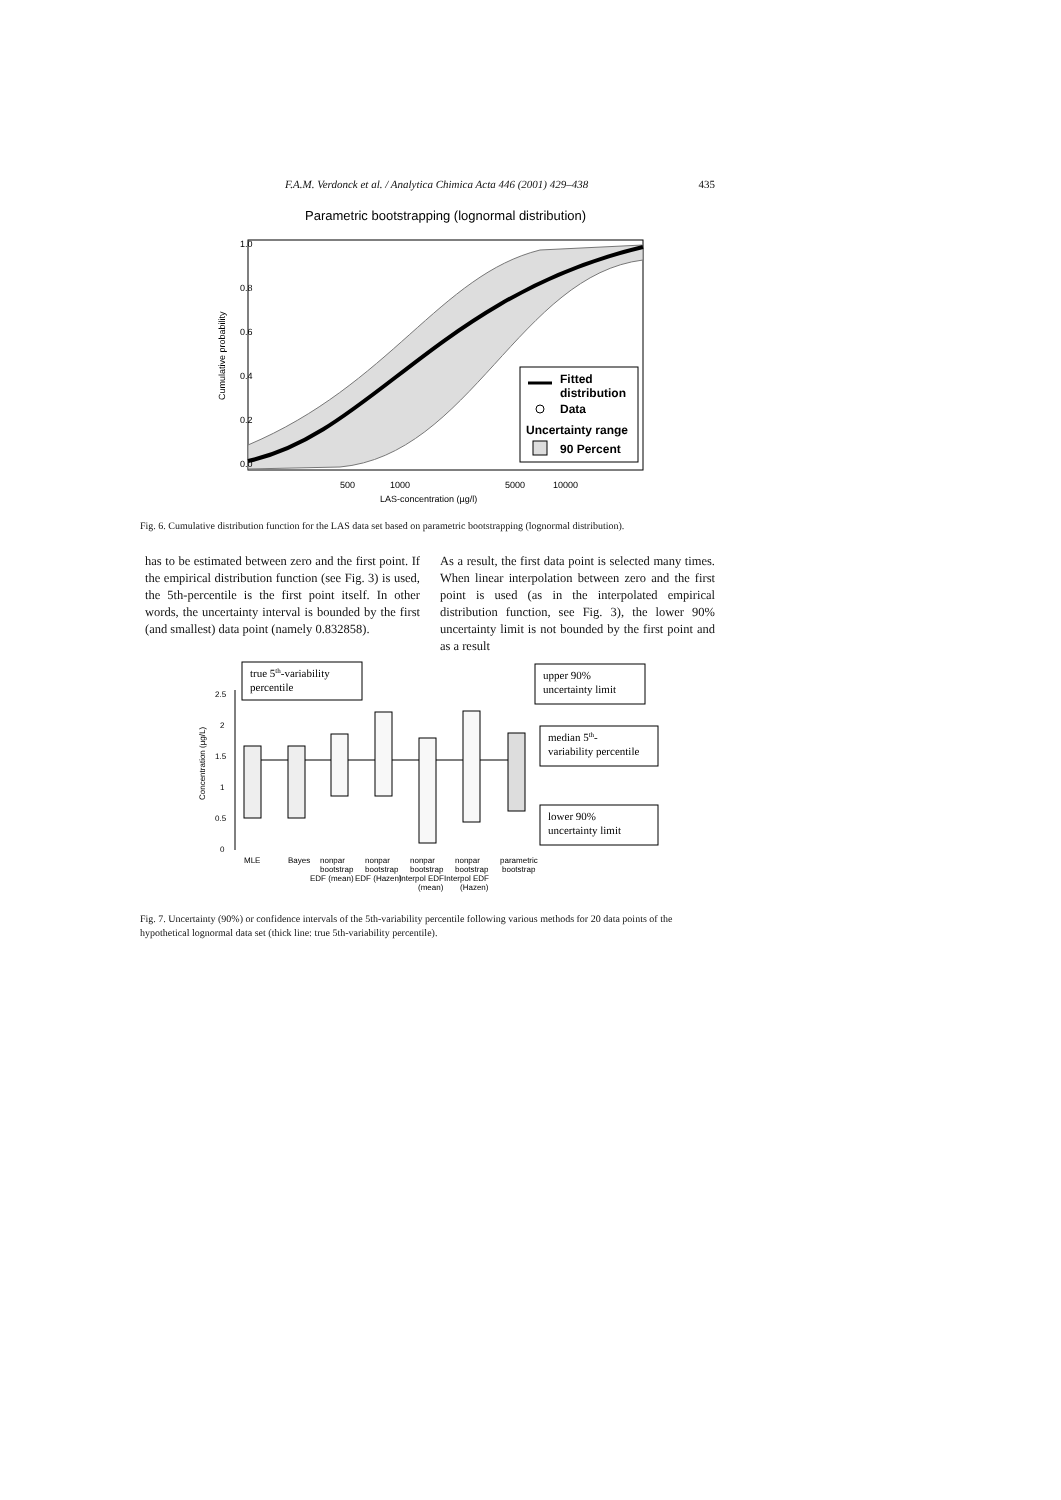F.A.M. Verdonck et al. / Analytica Chimica Acta 446 (2001) 429–438 435
Parametric bootstrapping (lognormal distribution)
Fitted
distribution
Data
Uncertainty range
90 Percent
500
1000
5000
10000
LAS-concentration (µg/l)
Cumulative probability
0.0
0.2
0.4
0.6
0.8
1.0
Fig. 6. Cumulative distribution function for the LAS data set based on parametric bootstrapping (lognormal distribution).
has to be estimated between zero and the first point. If the empirical distribution function (see Fig. 3) is used, the 5th-percentile is the first point itself. In other words, the uncertainty interval is bounded by the first (and smallest) data point (namely 0.832858).
As a result, the first data point is selected many times. When linear interpolation between zero and the first point is used (as in the interpolated empirical distribution function, see Fig. 3), the lower 90% uncertainty limit is not bounded by the first point and as a result
true 5th-variability
percentile
upper 90%
uncertainty limit
median 5th-
variability percentile
lower 90%
uncertainty limit
2.5
2
1.5
1
0.5
0
Concentration (µg/L)
MLE
Bayes
nonpar
nonpar
nonpar
nonpar
parametric
bootstrap
bootstrap
bootstrap
bootstrap
bootstrap
EDF (mean)
EDF (Hazen)
Interpol EDF
Interpol EDF
(mean)
(Hazen)
Fig. 7. Uncertainty (90%) or confidence intervals of the 5th-variability percentile following various methods for 20 data points of the hypothetical lognormal data set (thick line: true 5th-variability percentile).